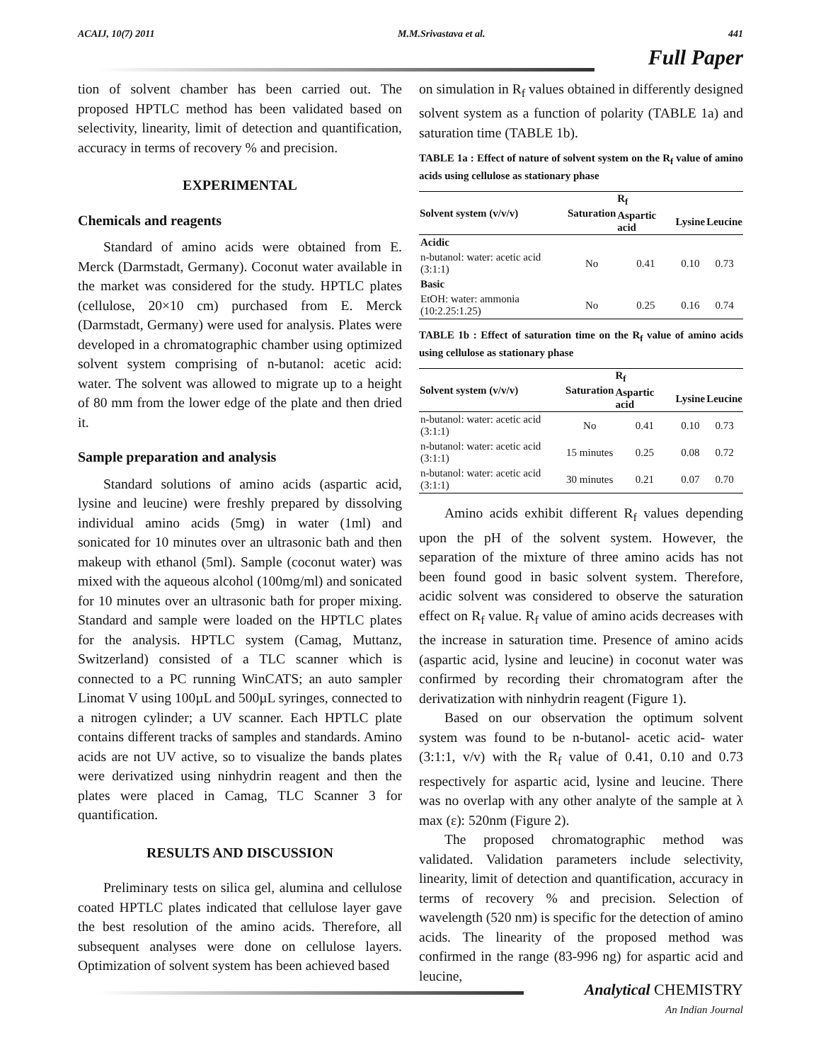ACAIJ, 10(7) 2011 M.M.Srivastava et al. 441
Full Paper
tion of solvent chamber has been carried out. The proposed HPTLC method has been validated based on selectivity, linearity, limit of detection and quantification, accuracy in terms of recovery % and precision.
EXPERIMENTAL
Chemicals and reagents
Standard of amino acids were obtained from E. Merck (Darmstadt, Germany). Coconut water available in the market was considered for the study. HPTLC plates (cellulose, 20×10 cm) purchased from E. Merck (Darmstadt, Germany) were used for analysis. Plates were developed in a chromatographic chamber using optimized solvent system comprising of n-butanol: acetic acid: water. The solvent was allowed to migrate up to a height of 80 mm from the lower edge of the plate and then dried it.
Sample preparation and analysis
Standard solutions of amino acids (aspartic acid, lysine and leucine) were freshly prepared by dissolving individual amino acids (5mg) in water (1ml) and sonicated for 10 minutes over an ultrasonic bath and then makeup with ethanol (5ml). Sample (coconut water) was mixed with the aqueous alcohol (100mg/ml) and sonicated for 10 minutes over an ultrasonic bath for proper mixing. Standard and sample were loaded on the HPTLC plates for the analysis. HPTLC system (Camag, Muttanz, Switzerland) consisted of a TLC scanner which is connected to a PC running WinCATS; an auto sampler Linomat V using 100µL and 500µL syringes, connected to a nitrogen cylinder; a UV scanner. Each HPTLC plate contains different tracks of samples and standards. Amino acids are not UV active, so to visualize the bands plates were derivatized using ninhydrin reagent and then the plates were placed in Camag, TLC Scanner 3 for quantification.
RESULTS AND DISCUSSION
Preliminary tests on silica gel, alumina and cellulose coated HPTLC plates indicated that cellulose layer gave the best resolution of the amino acids. Therefore, all subsequent analyses were done on cellulose layers. Optimization of solvent system has been achieved based
on simulation in R<sub>f</sub> values obtained in differently designed solvent system as a function of polarity (TABLE 1a) and saturation time (TABLE 1b).
TABLE 1a : Effect of nature of solvent system on the R<sub>f</sub> value of amino acids using cellulose as stationary phase
| Solvent system (v/v/v) | Saturation | R<sub>f</sub> | | |
| --- | --- | --- | --- | --- |
| | | Aspartic acid | Lysine | Leucine |
| Acidic | | | | |
| n-butanol: water: acetic acid (3:1:1) | No | 0.41 | 0.10 | 0.73 |
| Basic | | | | |
| EtOH: water: ammonia (10:2.25:1.25) | No | 0.25 | 0.16 | 0.74 |
TABLE 1b : Effect of saturation time on the R<sub>f</sub> value of amino acids using cellulose as stationary phase
| Solvent system (v/v/v) | Saturation | R<sub>f</sub> | | |
| --- | --- | --- | --- | --- |
| | | Aspartic acid | Lysine | Leucine |
| n-butanol: water: acetic acid (3:1:1) | No | 0.41 | 0.10 | 0.73 |
| n-butanol: water: acetic acid (3:1:1) | 15 minutes | 0.25 | 0.08 | 0.72 |
| n-butanol: water: acetic acid (3:1:1) | 30 minutes | 0.21 | 0.07 | 0.70 |
Amino acids exhibit different R<sub>f</sub> values depending upon the pH of the solvent system. However, the separation of the mixture of three amino acids has not been found good in basic solvent system. Therefore, acidic solvent was considered to observe the saturation effect on R<sub>f</sub> value. R<sub>f</sub> value of amino acids decreases with the increase in saturation time. Presence of amino acids (aspartic acid, lysine and leucine) in coconut water was confirmed by recording their chromatogram after the derivatization with ninhydrin reagent (Figure 1).
Based on our observation the optimum solvent system was found to be n-butanol- acetic acid- water (3:1:1, v/v) with the R<sub>f</sub> value of 0.41, 0.10 and 0.73 respectively for aspartic acid, lysine and leucine. There was no overlap with any other analyte of the sample at λ max (ε): 520nm (Figure 2).
The proposed chromatographic method was validated. Validation parameters include selectivity, linearity, limit of detection and quantification, accuracy in terms of recovery % and precision. Selection of wavelength (520 nm) is specific for the detection of amino acids. The linearity of the proposed method was confirmed in the range (83-996 ng) for aspartic acid and leucine,
Analytical CHEMISTRY
An Indian Journal